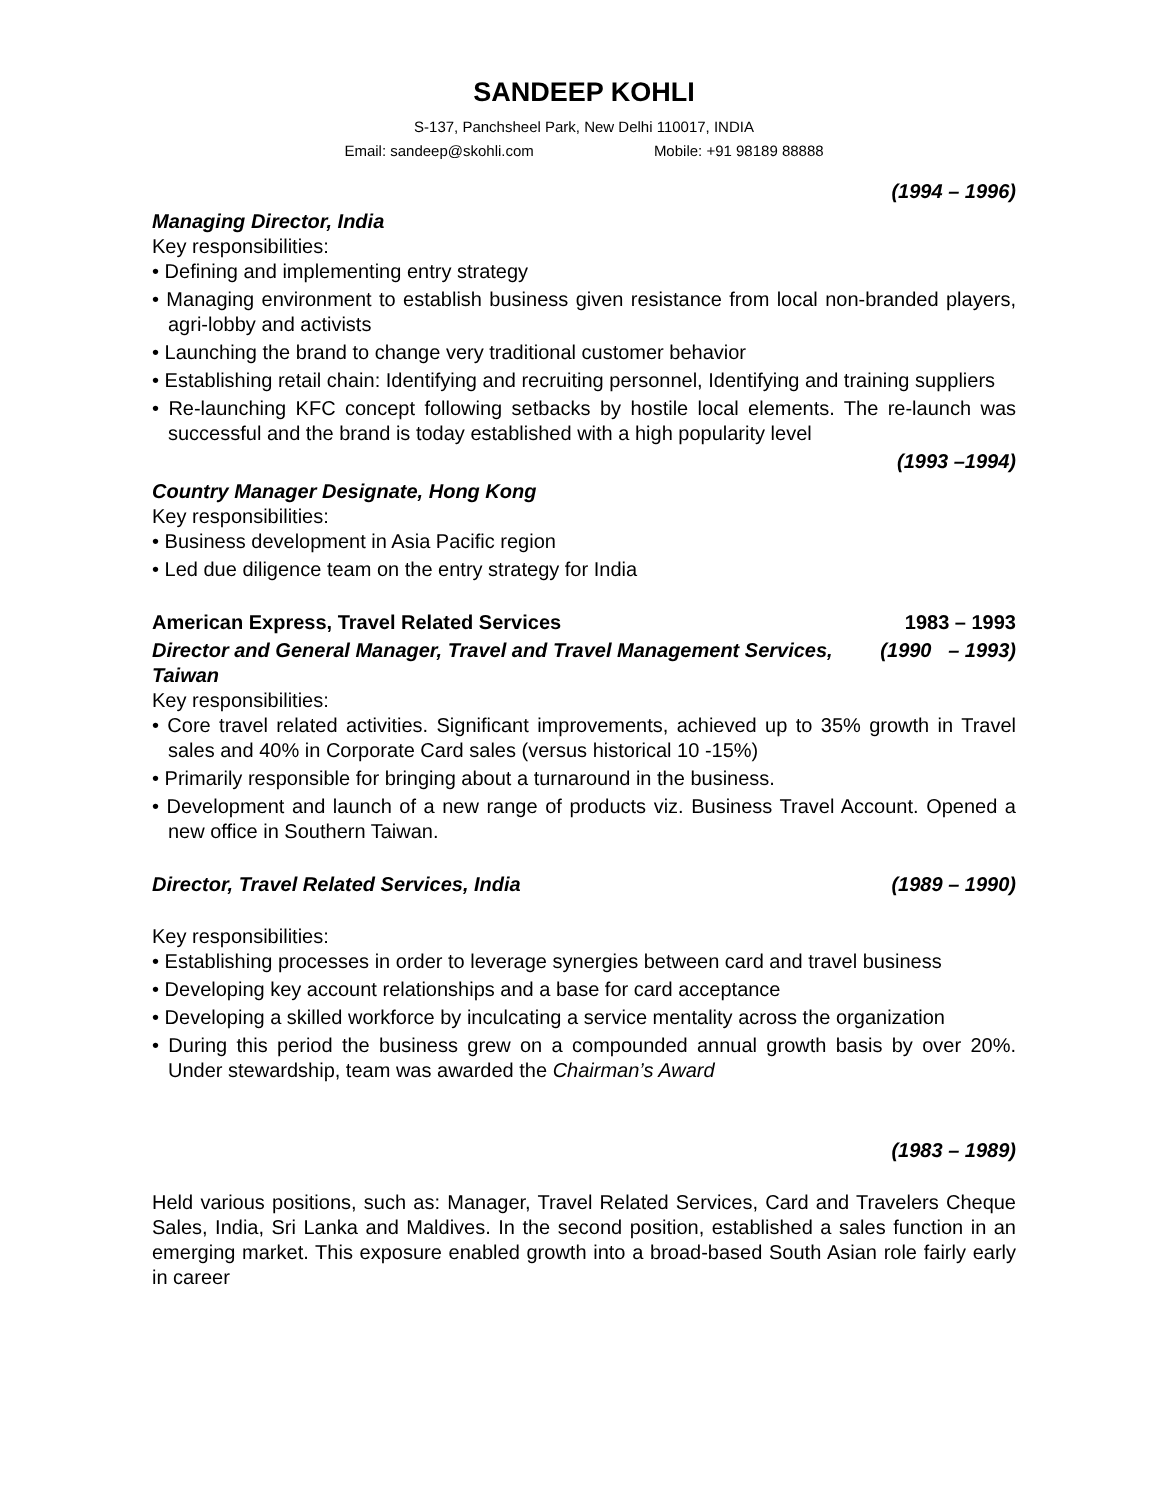SANDEEP KOHLI
S-137, Panchsheel Park, New Delhi 110017, INDIA
Email: sandeep@skohli.com Mobile: +91 98189 88888
(1994 – 1996)
Managing Director, India
Key responsibilities:
• Defining and implementing entry strategy
• Managing environment to establish business given resistance from local non-branded players, agri-lobby and activists
• Launching the brand to change very traditional customer behavior
• Establishing retail chain: Identifying and recruiting personnel, Identifying and training suppliers
• Re-launching KFC concept following setbacks by hostile local elements. The re-launch was successful and the brand is today established with a high popularity level
(1993 –1994)
Country Manager Designate, Hong Kong
Key responsibilities:
• Business development in Asia Pacific region
• Led due diligence team on the entry strategy for India
American Express, Travel Related Services 1983 – 1993
Director and General Manager, Travel and Travel Management Services, Taiwan (1990 – 1993)
Key responsibilities:
• Core travel related activities. Significant improvements, achieved up to 35% growth in Travel sales and 40% in Corporate Card sales (versus historical 10 -15%)
• Primarily responsible for bringing about a turnaround in the business.
• Development and launch of a new range of products viz. Business Travel Account. Opened a new office in Southern Taiwan.
Director, Travel Related Services, India (1989 – 1990)
Key responsibilities:
• Establishing processes in order to leverage synergies between card and travel business
• Developing key account relationships and a base for card acceptance
• Developing a skilled workforce by inculcating a service mentality across the organization
• During this period the business grew on a compounded annual growth basis by over 20%. Under stewardship, team was awarded the Chairman’s Award
(1983 – 1989)
Held various positions, such as: Manager, Travel Related Services, Card and Travelers Cheque Sales, India, Sri Lanka and Maldives. In the second position, established a sales function in an emerging market. This exposure enabled growth into a broad-based South Asian role fairly early in career